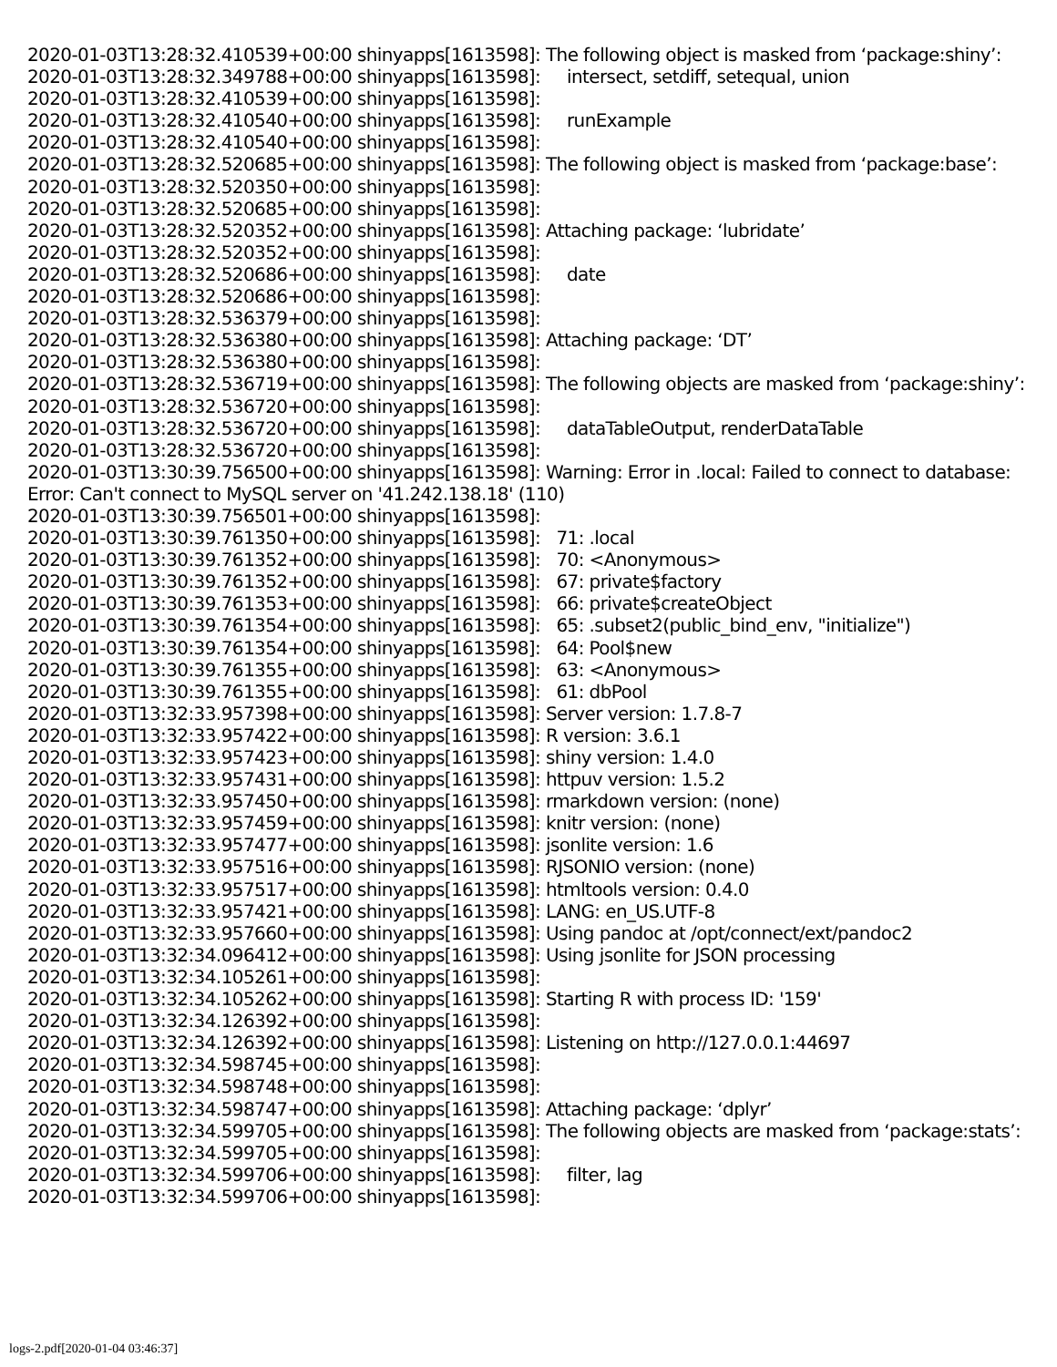2020-01-03T13:28:32.410539+00:00 shinyapps[1613598]: The following object is masked from ‘package:shiny’: 2020-01-03T13:28:32.349788+00:00 shinyapps[1613598]: intersect, setdiff, setequal, union 2020-01-03T13:28:32.410539+00:00 shinyapps[1613598]: 2020-01-03T13:28:32.410540+00:00 shinyapps[1613598]: runExample 2020-01-03T13:28:32.410540+00:00 shinyapps[1613598]: 2020-01-03T13:28:32.520685+00:00 shinyapps[1613598]: The following object is masked from ‘package:base’: 2020-01-03T13:28:32.520350+00:00 shinyapps[1613598]: 2020-01-03T13:28:32.520685+00:00 shinyapps[1613598]: 2020-01-03T13:28:32.520352+00:00 shinyapps[1613598]: Attaching package: ‘lubridate’ 2020-01-03T13:28:32.520352+00:00 shinyapps[1613598]: 2020-01-03T13:28:32.520686+00:00 shinyapps[1613598]: date 2020-01-03T13:28:32.520686+00:00 shinyapps[1613598]: 2020-01-03T13:28:32.536379+00:00 shinyapps[1613598]: 2020-01-03T13:28:32.536380+00:00 shinyapps[1613598]: Attaching package: ‘DT’ 2020-01-03T13:28:32.536380+00:00 shinyapps[1613598]: 2020-01-03T13:28:32.536719+00:00 shinyapps[1613598]: The following objects are masked from ‘package:shiny’: 2020-01-03T13:28:32.536720+00:00 shinyapps[1613598]: 2020-01-03T13:28:32.536720+00:00 shinyapps[1613598]: dataTableOutput, renderDataTable 2020-01-03T13:28:32.536720+00:00 shinyapps[1613598]: 2020-01-03T13:30:39.756500+00:00 shinyapps[1613598]: Warning: Error in .local: Failed to connect to database: Error: Can't connect to MySQL server on '41.242.138.18' (110) 2020-01-03T13:30:39.756501+00:00 shinyapps[1613598]: 2020-01-03T13:30:39.761350+00:00 shinyapps[1613598]: 71: .local 2020-01-03T13:30:39.761352+00:00 shinyapps[1613598]: 70: <Anonymous> 2020-01-03T13:30:39.761352+00:00 shinyapps[1613598]: 67: private$factory 2020-01-03T13:30:39.761353+00:00 shinyapps[1613598]: 66: private$createObject 2020-01-03T13:30:39.761354+00:00 shinyapps[1613598]: 65: .subset2(public_bind_env, "initialize") 2020-01-03T13:30:39.761354+00:00 shinyapps[1613598]: 64: Pool$new 2020-01-03T13:30:39.761355+00:00 shinyapps[1613598]: 63: <Anonymous> 2020-01-03T13:30:39.761355+00:00 shinyapps[1613598]: 61: dbPool 2020-01-03T13:32:33.957398+00:00 shinyapps[1613598]: Server version: 1.7.8-7 2020-01-03T13:32:33.957422+00:00 shinyapps[1613598]: R version: 3.6.1 2020-01-03T13:32:33.957423+00:00 shinyapps[1613598]: shiny version: 1.4.0 2020-01-03T13:32:33.957431+00:00 shinyapps[1613598]: httpuv version: 1.5.2 2020-01-03T13:32:33.957450+00:00 shinyapps[1613598]: rmarkdown version: (none) 2020-01-03T13:32:33.957459+00:00 shinyapps[1613598]: knitr version: (none) 2020-01-03T13:32:33.957477+00:00 shinyapps[1613598]: jsonlite version: 1.6 2020-01-03T13:32:33.957516+00:00 shinyapps[1613598]: RJSONIO version: (none) 2020-01-03T13:32:33.957517+00:00 shinyapps[1613598]: htmltools version: 0.4.0 2020-01-03T13:32:33.957421+00:00 shinyapps[1613598]: LANG: en_US.UTF-8 2020-01-03T13:32:33.957660+00:00 shinyapps[1613598]: Using pandoc at /opt/connect/ext/pandoc2 2020-01-03T13:32:34.096412+00:00 shinyapps[1613598]: Using jsonlite for JSON processing 2020-01-03T13:32:34.105261+00:00 shinyapps[1613598]: 2020-01-03T13:32:34.105262+00:00 shinyapps[1613598]: Starting R with process ID: '159' 2020-01-03T13:32:34.126392+00:00 shinyapps[1613598]: 2020-01-03T13:32:34.126392+00:00 shinyapps[1613598]: Listening on http://127.0.0.1:44697 2020-01-03T13:32:34.598745+00:00 shinyapps[1613598]: 2020-01-03T13:32:34.598748+00:00 shinyapps[1613598]: 2020-01-03T13:32:34.598747+00:00 shinyapps[1613598]: Attaching package: ‘dplyr’ 2020-01-03T13:32:34.599705+00:00 shinyapps[1613598]: The following objects are masked from ‘package:stats’: 2020-01-03T13:32:34.599705+00:00 shinyapps[1613598]: 2020-01-03T13:32:34.599706+00:00 shinyapps[1613598]: filter, lag 2020-01-03T13:32:34.599706+00:00 shinyapps[1613598]:
logs-2.pdf[2020-01-04 03:46:37]